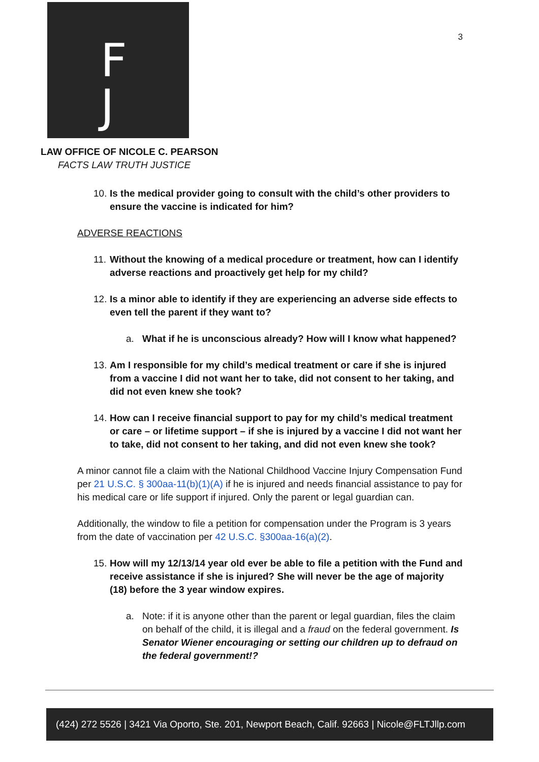F
J
3
LAW OFFICE OF NICOLE C. PEARSON
FACTS LAW TRUTH JUSTICE
10. Is the medical provider going to consult with the child’s other providers to ensure the vaccine is indicated for him?
ADVERSE REACTIONS
11. Without the knowing of a medical procedure or treatment, how can I identify adverse reactions and proactively get help for my child?
12. Is a minor able to identify if they are experiencing an adverse side effects to even tell the parent if they want to?
a. What if he is unconscious already? How will I know what happened?
13. Am I responsible for my child’s medical treatment or care if she is injured from a vaccine I did not want her to take, did not consent to her taking, and did not even knew she took?
14. How can I receive financial support to pay for my child’s medical treatment or care – or lifetime support – if she is injured by a vaccine I did not want her to take, did not consent to her taking, and did not even knew she took?
A minor cannot file a claim with the National Childhood Vaccine Injury Compensation Fund per 21 U.S.C. § 300aa-11(b)(1)(A) if he is injured and needs financial assistance to pay for his medical care or life support if injured. Only the parent or legal guardian can.
Additionally, the window to file a petition for compensation under the Program is 3 years from the date of vaccination per 42 U.S.C. §300aa-16(a)(2).
15. How will my 12/13/14 year old ever be able to file a petition with the Fund and receive assistance if she is injured? She will never be the age of majority (18) before the 3 year window expires.
a. Note: if it is anyone other than the parent or legal guardian, files the claim on behalf of the child, it is illegal and a fraud on the federal government. Is Senator Wiener encouraging or setting our children up to defraud on the federal government!?
(424) 272 5526 | 3421 Via Oporto, Ste. 201, Newport Beach, Calif. 92663 | Nicole@FLTJllp.com